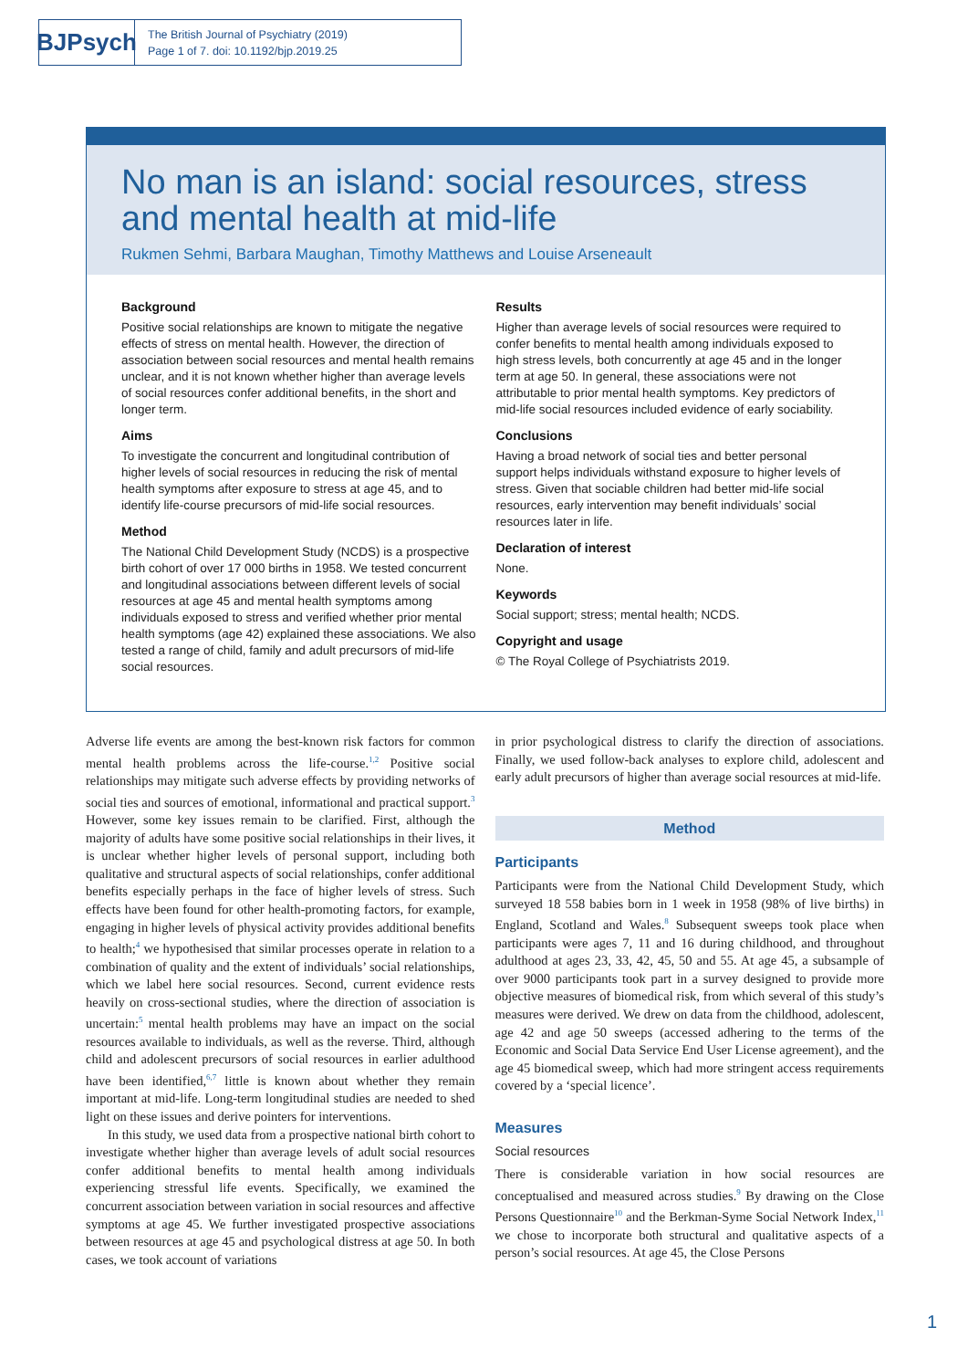BJPsych
The British Journal of Psychiatry (2019)
Page 1 of 7. doi: 10.1192/bjp.2019.25
No man is an island: social resources, stress and mental health at mid-life
Rukmen Sehmi, Barbara Maughan, Timothy Matthews and Louise Arseneault
Background
Positive social relationships are known to mitigate the negative effects of stress on mental health. However, the direction of association between social resources and mental health remains unclear, and it is not known whether higher than average levels of social resources confer additional benefits, in the short and longer term.
Aims
To investigate the concurrent and longitudinal contribution of higher levels of social resources in reducing the risk of mental health symptoms after exposure to stress at age 45, and to identify life-course precursors of mid-life social resources.
Method
The National Child Development Study (NCDS) is a prospective birth cohort of over 17 000 births in 1958. We tested concurrent and longitudinal associations between different levels of social resources at age 45 and mental health symptoms among individuals exposed to stress and verified whether prior mental health symptoms (age 42) explained these associations. We also tested a range of child, family and adult precursors of mid-life social resources.
Results
Higher than average levels of social resources were required to confer benefits to mental health among individuals exposed to high stress levels, both concurrently at age 45 and in the longer term at age 50. In general, these associations were not attributable to prior mental health symptoms. Key predictors of mid-life social resources included evidence of early sociability.
Conclusions
Having a broad network of social ties and better personal support helps individuals withstand exposure to higher levels of stress. Given that sociable children had better mid-life social resources, early intervention may benefit individuals’ social resources later in life.
Declaration of interest
None.
Keywords
Social support; stress; mental health; NCDS.
Copyright and usage
© The Royal College of Psychiatrists 2019.
Adverse life events are among the best-known risk factors for common mental health problems across the life-course.<sup>1,2</sup> Positive social relationships may mitigate such adverse effects by providing networks of social ties and sources of emotional, informational and practical support.<sup>3</sup> However, some key issues remain to be clarified. First, although the majority of adults have some positive social relationships in their lives, it is unclear whether higher levels of personal support, including both qualitative and structural aspects of social relationships, confer additional benefits especially perhaps in the face of higher levels of stress. Such effects have been found for other health-promoting factors, for example, engaging in higher levels of physical activity provides additional benefits to health;<sup>4</sup> we hypothesised that similar processes operate in relation to a combination of quality and the extent of individuals’ social relationships, which we label here social resources. Second, current evidence rests heavily on cross-sectional studies, where the direction of association is uncertain:<sup>5</sup> mental health problems may have an impact on the social resources available to individuals, as well as the reverse. Third, although child and adolescent precursors of social resources in earlier adulthood have been identified,<sup>6,7</sup> little is known about whether they remain important at mid-life. Long-term longitudinal studies are needed to shed light on these issues and derive pointers for interventions.
In this study, we used data from a prospective national birth cohort to investigate whether higher than average levels of adult social resources confer additional benefits to mental health among individuals experiencing stressful life events. Specifically, we examined the concurrent association between variation in social resources and affective symptoms at age 45. We further investigated prospective associations between resources at age 45 and psychological distress at age 50. In both cases, we took account of variations
in prior psychological distress to clarify the direction of associations. Finally, we used follow-back analyses to explore child, adolescent and early adult precursors of higher than average social resources at mid-life.
Method
Participants
Participants were from the National Child Development Study, which surveyed 18 558 babies born in 1 week in 1958 (98% of live births) in England, Scotland and Wales.<sup>8</sup> Subsequent sweeps took place when participants were ages 7, 11 and 16 during childhood, and throughout adulthood at ages 23, 33, 42, 45, 50 and 55. At age 45, a subsample of over 9000 participants took part in a survey designed to provide more objective measures of biomedical risk, from which several of this study’s measures were derived. We drew on data from the childhood, adolescent, age 42 and age 50 sweeps (accessed adhering to the terms of the Economic and Social Data Service End User License agreement), and the age 45 biomedical sweep, which had more stringent access requirements covered by a ‘special licence’.
Measures
Social resources
There is considerable variation in how social resources are conceptualised and measured across studies.<sup>9</sup> By drawing on the Close Persons Questionnaire<sup>10</sup> and the Berkman-Syme Social Network Index,<sup>11</sup> we chose to incorporate both structural and qualitative aspects of a person’s social resources. At age 45, the Close Persons
1